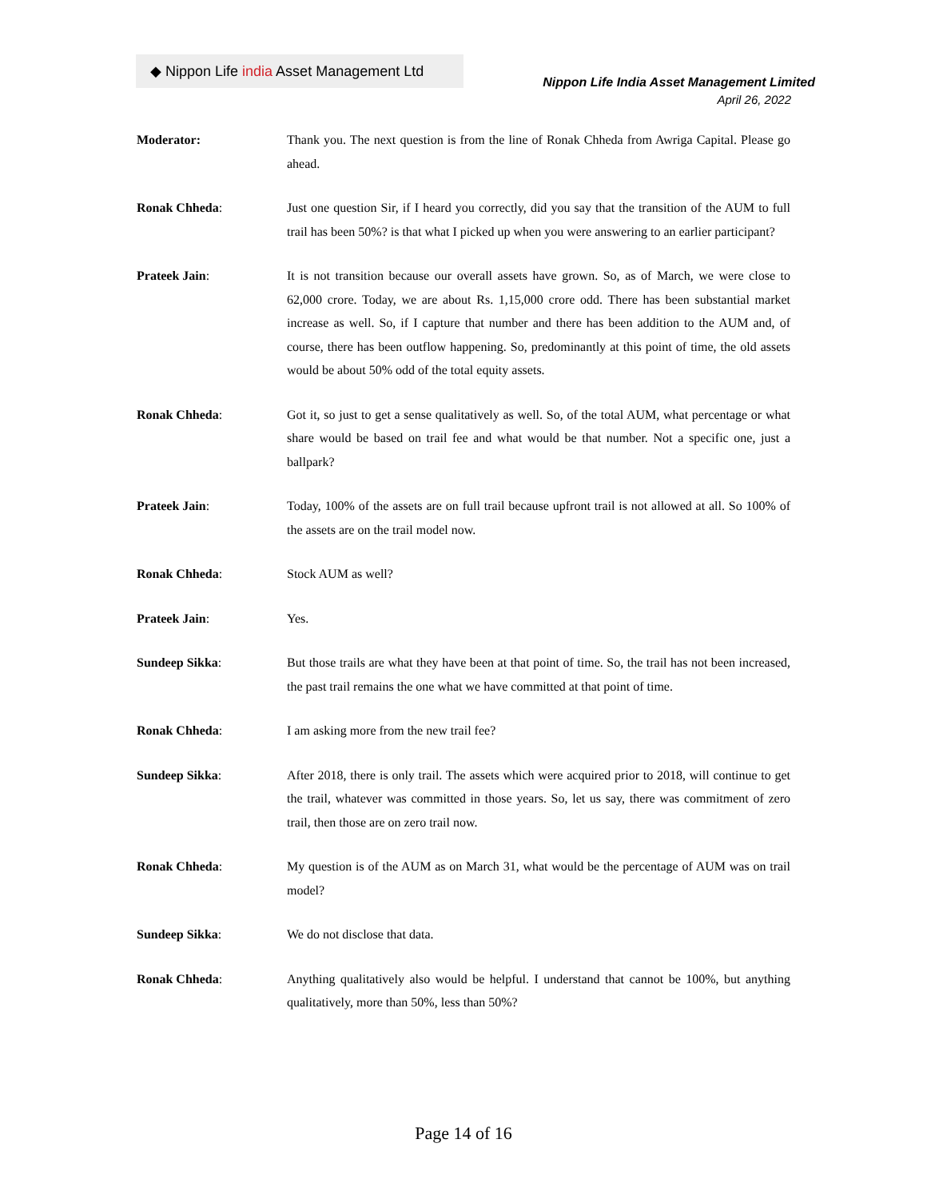◆ Nippon Life india Asset Management Ltd
Nippon Life India Asset Management Limited
April 26, 2022
Moderator: Thank you. The next question is from the line of Ronak Chheda from Awriga Capital. Please go ahead.
Ronak Chheda: Just one question Sir, if I heard you correctly, did you say that the transition of the AUM to full trail has been 50%? is that what I picked up when you were answering to an earlier participant?
Prateek Jain: It is not transition because our overall assets have grown. So, as of March, we were close to 62,000 crore. Today, we are about Rs. 1,15,000 crore odd. There has been substantial market increase as well. So, if I capture that number and there has been addition to the AUM and, of course, there has been outflow happening. So, predominantly at this point of time, the old assets would be about 50% odd of the total equity assets.
Ronak Chheda: Got it, so just to get a sense qualitatively as well. So, of the total AUM, what percentage or what share would be based on trail fee and what would be that number. Not a specific one, just a ballpark?
Prateek Jain: Today, 100% of the assets are on full trail because upfront trail is not allowed at all. So 100% of the assets are on the trail model now.
Ronak Chheda: Stock AUM as well?
Prateek Jain: Yes.
Sundeep Sikka: But those trails are what they have been at that point of time. So, the trail has not been increased, the past trail remains the one what we have committed at that point of time.
Ronak Chheda: I am asking more from the new trail fee?
Sundeep Sikka: After 2018, there is only trail. The assets which were acquired prior to 2018, will continue to get the trail, whatever was committed in those years. So, let us say, there was commitment of zero trail, then those are on zero trail now.
Ronak Chheda: My question is of the AUM as on March 31, what would be the percentage of AUM was on trail model?
Sundeep Sikka: We do not disclose that data.
Ronak Chheda: Anything qualitatively also would be helpful. I understand that cannot be 100%, but anything qualitatively, more than 50%, less than 50%?
Page 14 of 16